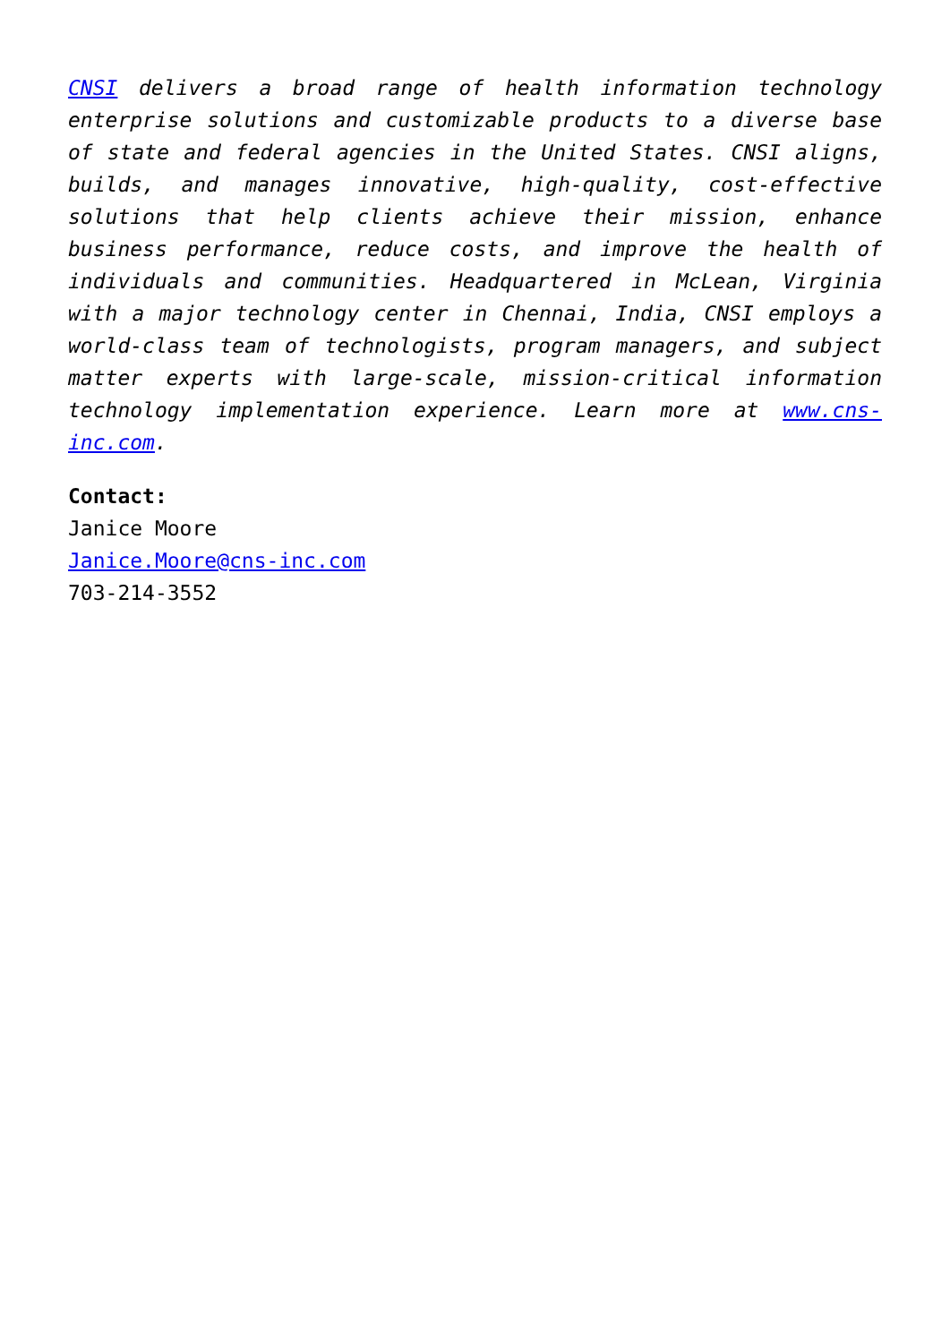CNSI delivers a broad range of health information technology enterprise solutions and customizable products to a diverse base of state and federal agencies in the United States. CNSI aligns, builds, and manages innovative, high-quality, cost-effective solutions that help clients achieve their mission, enhance business performance, reduce costs, and improve the health of individuals and communities. Headquartered in McLean, Virginia with a major technology center in Chennai, India, CNSI employs a world-class team of technologists, program managers, and subject matter experts with large-scale, mission-critical information technology implementation experience. Learn more at www.cns-inc.com.
Contact:
Janice Moore
Janice.Moore@cns-inc.com
703-214-3552